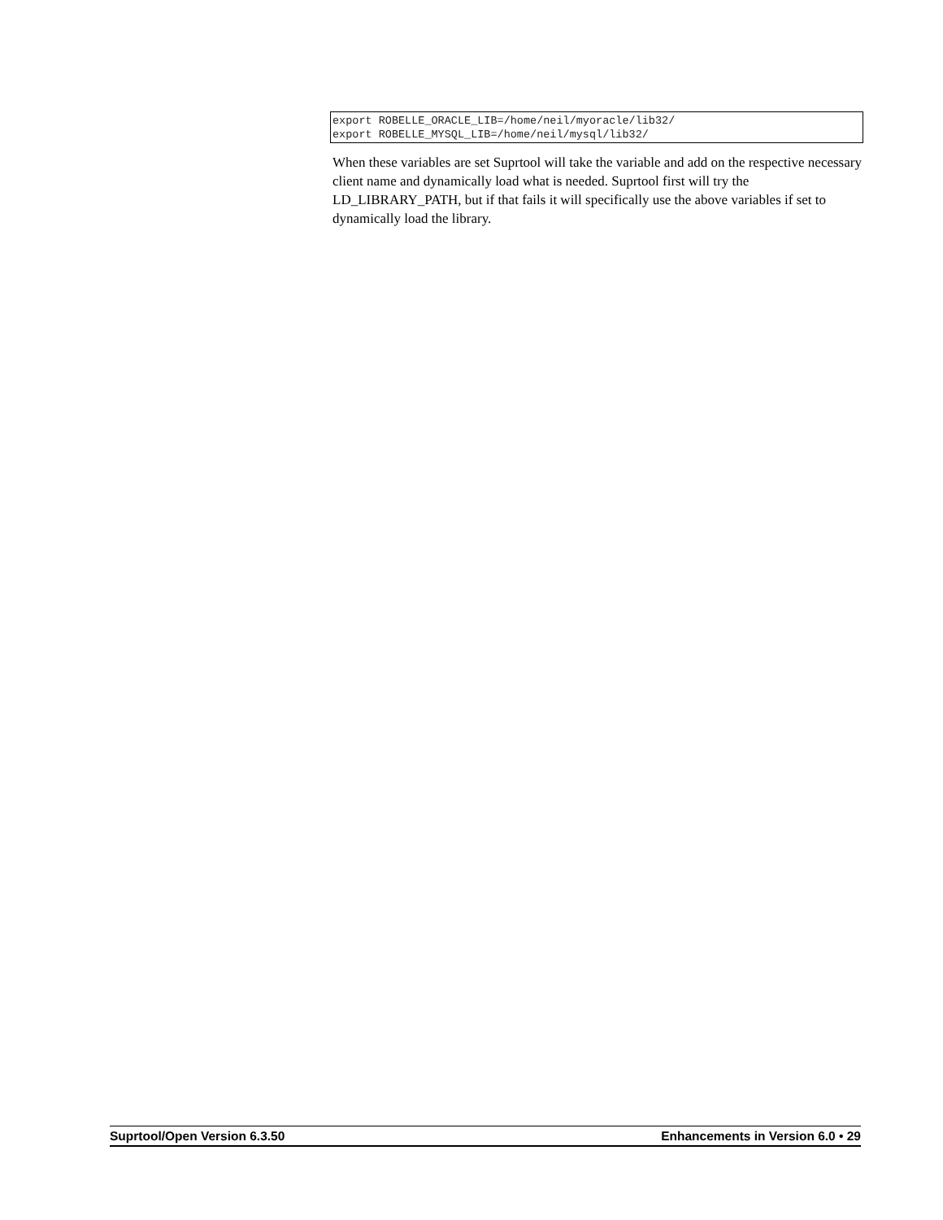export ROBELLE_ORACLE_LIB=/home/neil/myoracle/lib32/ export ROBELLE_MYSQL_LIB=/home/neil/mysql/lib32/
When these variables are set Suprtool will take the variable and add on the respective necessary client name and dynamically load what is needed. Suprtool first will try the LD_LIBRARY_PATH, but if that fails it will specifically use the above variables if set to dynamically load the library.
Suprtool/Open Version 6.3.50 Enhancements in Version 6.0 • 29